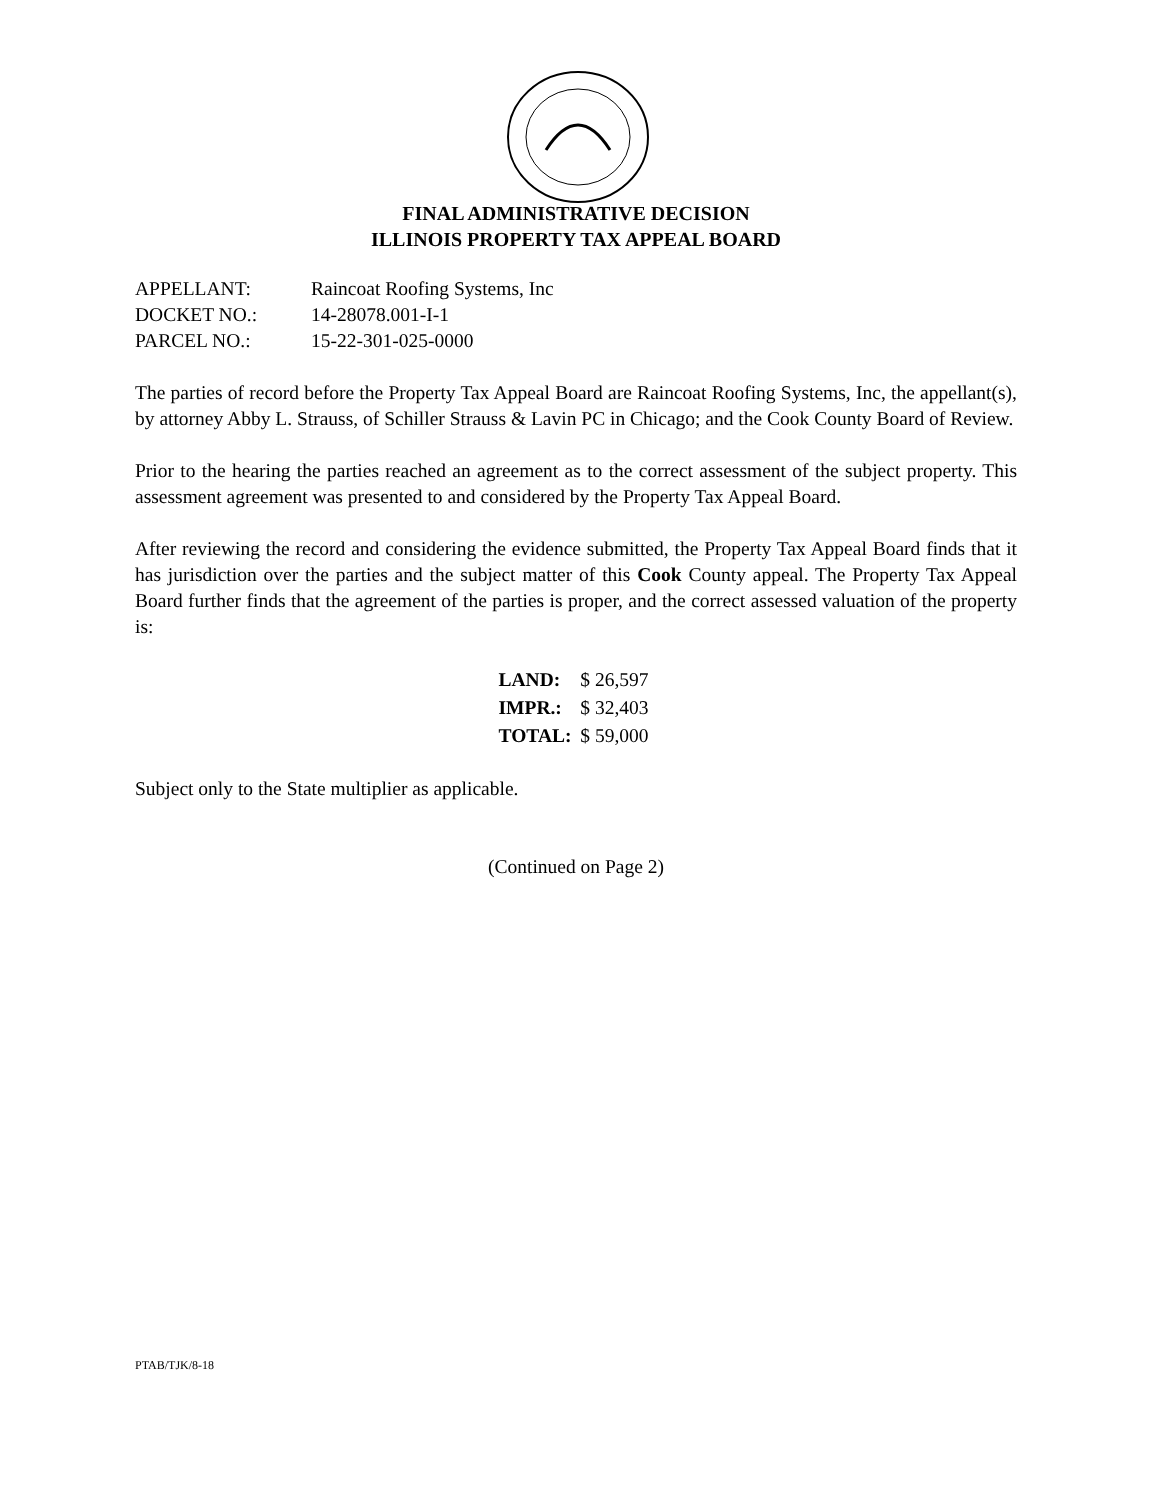FINAL ADMINISTRATIVE DECISION
ILLINOIS PROPERTY TAX APPEAL BOARD
| APPELLANT: | Raincoat Roofing Systems, Inc |
| DOCKET NO.: | 14-28078.001-I-1 |
| PARCEL NO.: | 15-22-301-025-0000 |
The parties of record before the Property Tax Appeal Board are Raincoat Roofing Systems, Inc, the appellant(s), by attorney Abby L. Strauss, of Schiller Strauss & Lavin PC in Chicago; and the Cook County Board of Review.
Prior to the hearing the parties reached an agreement as to the correct assessment of the subject property. This assessment agreement was presented to and considered by the Property Tax Appeal Board.
After reviewing the record and considering the evidence submitted, the Property Tax Appeal Board finds that it has jurisdiction over the parties and the subject matter of this Cook County appeal. The Property Tax Appeal Board further finds that the agreement of the parties is proper, and the correct assessed valuation of the property is:
| LAND: | $ 26,597 |
| IMPR.: | $ 32,403 |
| TOTAL: | $ 59,000 |
Subject only to the State multiplier as applicable.
(Continued on Page 2)
PTAB/TJK/8-18